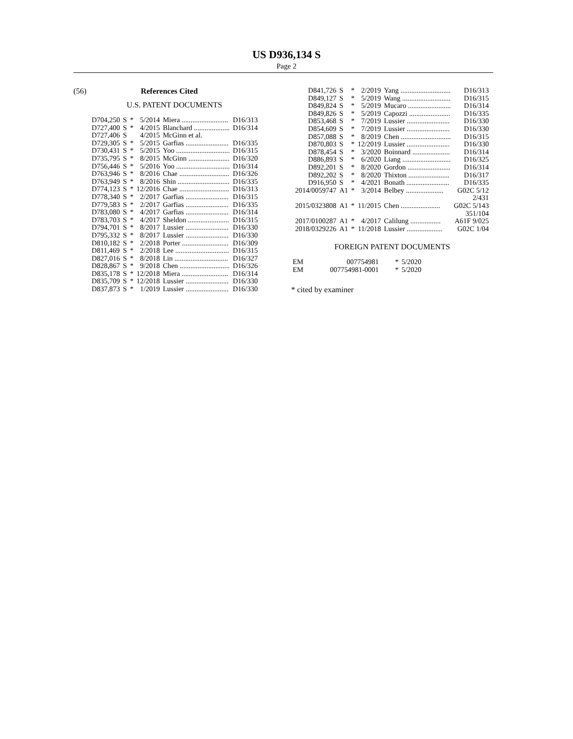US D936,134 S
Page 2
(56) References Cited
U.S. PATENT DOCUMENTS
| D704,250 | S | * | 5/2014 | Miera .......................... | D16/313 |
| D727,400 | S | * | 4/2015 | Blanchard .................... | D16/314 |
| D727,406 | S | | 4/2015 | McGinn et al. | |
| D729,305 | S | * | 5/2015 | Garfias ........................ | D16/335 |
| D730,431 | S | * | 5/2015 | Yoo .............................. | D16/315 |
| D735,795 | S | * | 8/2015 | McGinn ....................... | D16/320 |
| D756,446 | S | * | 5/2016 | Yoo .............................. | D16/314 |
| D763,946 | S | * | 8/2016 | Chae ............................ | D16/326 |
| D763,949 | S | * | 8/2016 | Shin ............................. | D16/335 |
| D774,123 | S | * | 12/2016 | Chae ............................ | D16/313 |
| D778,340 | S | * | 2/2017 | Garfias ........................ | D16/315 |
| D779,583 | S | * | 2/2017 | Garfias ........................ | D16/335 |
| D783,080 | S | * | 4/2017 | Garfias ........................ | D16/314 |
| D783,703 | S | * | 4/2017 | Sheldon ....................... | D16/315 |
| D794,701 | S | * | 8/2017 | Lussier ........................ | D16/330 |
| D795,332 | S | * | 8/2017 | Lussier ........................ | D16/330 |
| D810,182 | S | * | 2/2018 | Porter .......................... | D16/309 |
| D811,469 | S | * | 2/2018 | Lee .............................. | D16/315 |
| D827,016 | S | * | 8/2018 | Lin .............................. | D16/327 |
| D828,867 | S | * | 9/2018 | Chen ............................ | D16/326 |
| D835,178 | S | * | 12/2018 | Miera .......................... | D16/314 |
| D835,709 | S | * | 12/2018 | Lussier ........................ | D16/330 |
| D837,873 | S | * | 1/2019 | Lussier ........................ | D16/330 |
| D841,726 | S | * | 2/2019 | Yang ............................ | D16/313 |
| D849,127 | S | * | 5/2019 | Wang ........................... | D16/315 |
| D849,824 | S | * | 5/2019 | Mucaro ........................ | D16/314 |
| D849,826 | S | * | 5/2019 | Capozzi ....................... | D16/335 |
| D853,468 | S | * | 7/2019 | Lussier ........................ | D16/330 |
| D854,609 | S | * | 7/2019 | Lussier ........................ | D16/330 |
| D857,088 | S | * | 8/2019 | Chen ............................ | D16/315 |
| D870,803 | S | * | 12/2019 | Lussier ........................ | D16/330 |
| D878,454 | S | * | 3/2020 | Boinnard ..................... | D16/314 |
| D886,893 | S | * | 6/2020 | Liang ........................... | D16/325 |
| D892,201 | S | * | 8/2020 | Gordon ........................ | D16/314 |
| D892,202 | S | * | 8/2020 | Thixton ....................... | D16/317 |
| D916,950 | S | * | 4/2021 | Bonath ........................ | D16/335 |
| 2014/0059747 | A1 | * | 3/2014 | Belbey ..................... | G02C 5/12 |
| 2/431 | | | | | |
| 2015/0323808 | A1 | * | 11/2015 | Chen ...................... | G02C 5/143 |
| 351/104 | | | | | |
| 2017/0100287 | A1 | * | 4/2017 | Calilung ................. | A61F 9/025 |
| 2018/0329226 | A1 | * | 11/2018 | Lussier .................... | G02C 1/04 |
FOREIGN PATENT DOCUMENTS
| EM | 007754981 | * | 5/2020 |
| EM | 007754981-0001 | * | 5/2020 |
* cited by examiner